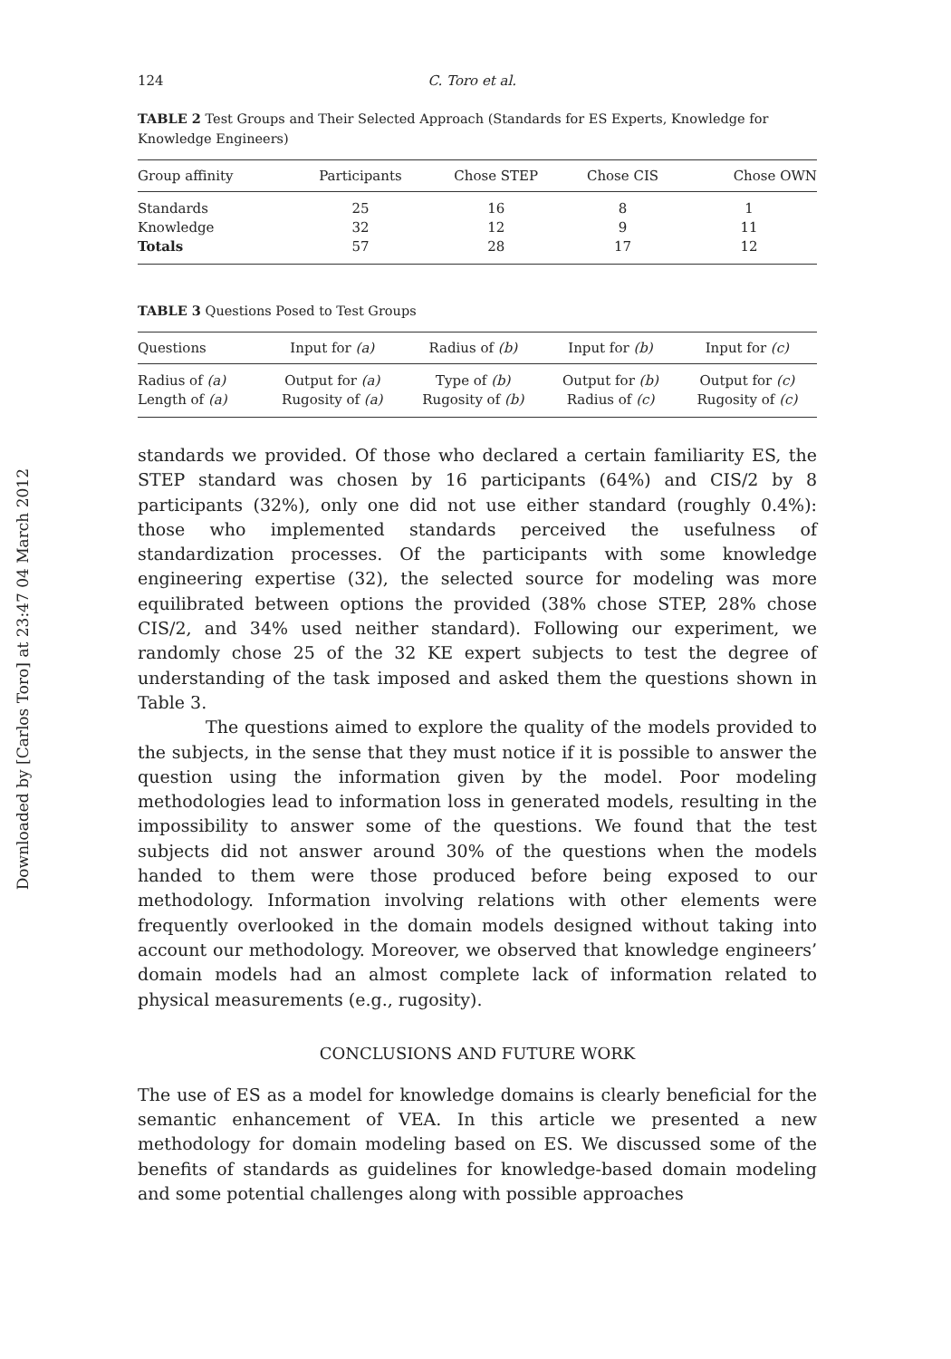Downloaded by [Carlos Toro] at 23:47 04 March 2012
124 C. Toro et al.
TABLE 2 Test Groups and Their Selected Approach (Standards for ES Experts, Knowledge for Knowledge Engineers)
| Group affinity | Participants | Chose STEP | Chose CIS | Chose OWN |
| --- | --- | --- | --- | --- |
| Standards | 25 | 16 | 8 | 1 |
| Knowledge | 32 | 12 | 9 | 11 |
| Totals | 57 | 28 | 17 | 12 |
TABLE 3 Questions Posed to Test Groups
| Questions | Input for (a) | Radius of (b) | Input for (b) | Input for (c) |
| --- | --- | --- | --- | --- |
| Radius of (a) | Output for (a) | Type of (b) | Output for (b) | Output for (c) |
| Length of (a) | Rugosity of (a) | Rugosity of (b) | Radius of (c) | Rugosity of (c) |
standards we provided. Of those who declared a certain familiarity ES, the STEP standard was chosen by 16 participants (64%) and CIS/2 by 8 participants (32%), only one did not use either standard (roughly 0.4%): those who implemented standards perceived the usefulness of standardization processes. Of the participants with some knowledge engineering expertise (32), the selected source for modeling was more equilibrated between options the provided (38% chose STEP, 28% chose CIS/2, and 34% used neither standard). Following our experiment, we randomly chose 25 of the 32 KE expert subjects to test the degree of understanding of the task imposed and asked them the questions shown in Table 3.
The questions aimed to explore the quality of the models provided to the subjects, in the sense that they must notice if it is possible to answer the question using the information given by the model. Poor modeling methodologies lead to information loss in generated models, resulting in the impossibility to answer some of the questions. We found that the test subjects did not answer around 30% of the questions when the models handed to them were those produced before being exposed to our methodology. Information involving relations with other elements were frequently overlooked in the domain models designed without taking into account our methodology. Moreover, we observed that knowledge engineers’ domain models had an almost complete lack of information related to physical measurements (e.g., rugosity).
CONCLUSIONS AND FUTURE WORK
The use of ES as a model for knowledge domains is clearly beneficial for the semantic enhancement of VEA. In this article we presented a new methodology for domain modeling based on ES. We discussed some of the benefits of standards as guidelines for knowledge-based domain modeling and some potential challenges along with possible approaches